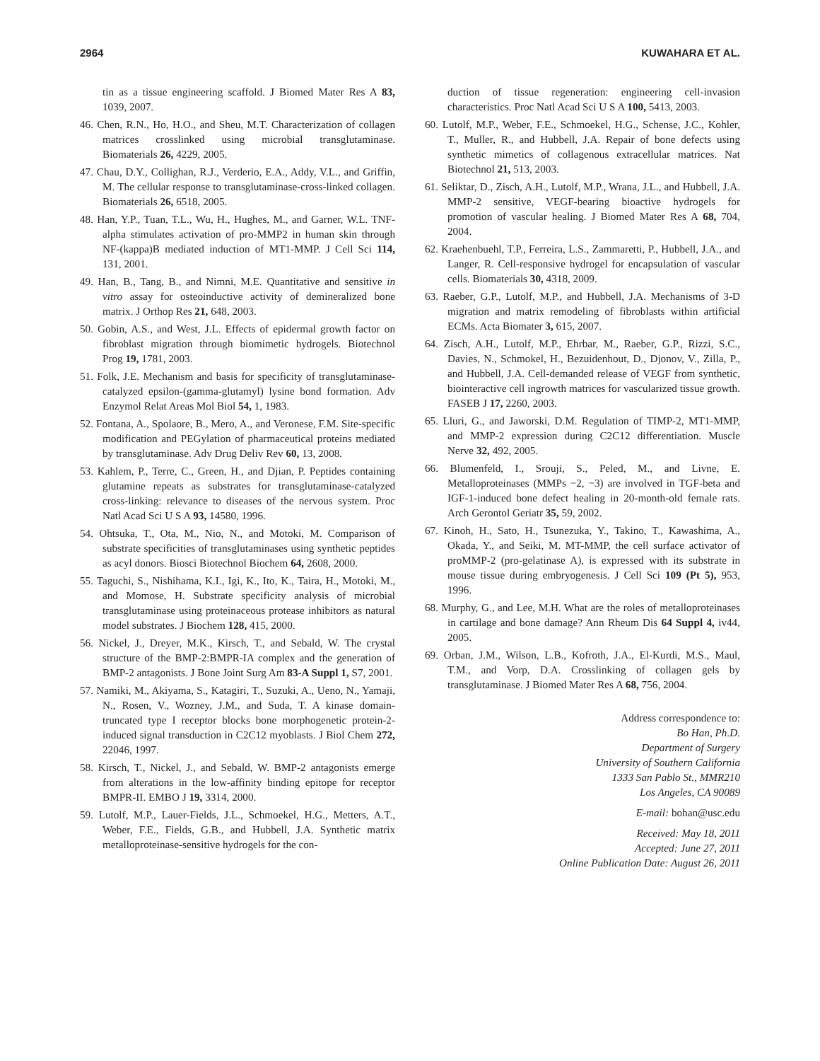2964 KUWAHARA ET AL.
tin as a tissue engineering scaffold. J Biomed Mater Res A 83, 1039, 2007.
46. Chen, R.N., Ho, H.O., and Sheu, M.T. Characterization of collagen matrices crosslinked using microbial transglutaminase. Biomaterials 26, 4229, 2005.
47. Chau, D.Y., Collighan, R.J., Verderio, E.A., Addy, V.L., and Griffin, M. The cellular response to transglutaminase-cross-linked collagen. Biomaterials 26, 6518, 2005.
48. Han, Y.P., Tuan, T.L., Wu, H., Hughes, M., and Garner, W.L. TNF-alpha stimulates activation of pro-MMP2 in human skin through NF-(kappa)B mediated induction of MT1-MMP. J Cell Sci 114, 131, 2001.
49. Han, B., Tang, B., and Nimni, M.E. Quantitative and sensitive in vitro assay for osteoinductive activity of demineralized bone matrix. J Orthop Res 21, 648, 2003.
50. Gobin, A.S., and West, J.L. Effects of epidermal growth factor on fibroblast migration through biomimetic hydrogels. Biotechnol Prog 19, 1781, 2003.
51. Folk, J.E. Mechanism and basis for specificity of transglutaminase-catalyzed epsilon-(gamma-glutamyl) lysine bond formation. Adv Enzymol Relat Areas Mol Biol 54, 1, 1983.
52. Fontana, A., Spolaore, B., Mero, A., and Veronese, F.M. Site-specific modification and PEGylation of pharmaceutical proteins mediated by transglutaminase. Adv Drug Deliv Rev 60, 13, 2008.
53. Kahlem, P., Terre, C., Green, H., and Djian, P. Peptides containing glutamine repeats as substrates for transglutaminase-catalyzed cross-linking: relevance to diseases of the nervous system. Proc Natl Acad Sci U S A 93, 14580, 1996.
54. Ohtsuka, T., Ota, M., Nio, N., and Motoki, M. Comparison of substrate specificities of transglutaminases using synthetic peptides as acyl donors. Biosci Biotechnol Biochem 64, 2608, 2000.
55. Taguchi, S., Nishihama, K.I., Igi, K., Ito, K., Taira, H., Motoki, M., and Momose, H. Substrate specificity analysis of microbial transglutaminase using proteinaceous protease inhibitors as natural model substrates. J Biochem 128, 415, 2000.
56. Nickel, J., Dreyer, M.K., Kirsch, T., and Sebald, W. The crystal structure of the BMP-2:BMPR-IA complex and the generation of BMP-2 antagonists. J Bone Joint Surg Am 83-A Suppl 1, S7, 2001.
57. Namiki, M., Akiyama, S., Katagiri, T., Suzuki, A., Ueno, N., Yamaji, N., Rosen, V., Wozney, J.M., and Suda, T. A kinase domain-truncated type I receptor blocks bone morphogenetic protein-2-induced signal transduction in C2C12 myoblasts. J Biol Chem 272, 22046, 1997.
58. Kirsch, T., Nickel, J., and Sebald, W. BMP-2 antagonists emerge from alterations in the low-affinity binding epitope for receptor BMPR-II. EMBO J 19, 3314, 2000.
59. Lutolf, M.P., Lauer-Fields, J.L., Schmoekel, H.G., Metters, A.T., Weber, F.E., Fields, G.B., and Hubbell, J.A. Synthetic matrix metalloproteinase-sensitive hydrogels for the con-
duction of tissue regeneration: engineering cell-invasion characteristics. Proc Natl Acad Sci U S A 100, 5413, 2003.
60. Lutolf, M.P., Weber, F.E., Schmoekel, H.G., Schense, J.C., Kohler, T., Muller, R., and Hubbell, J.A. Repair of bone defects using synthetic mimetics of collagenous extracellular matrices. Nat Biotechnol 21, 513, 2003.
61. Seliktar, D., Zisch, A.H., Lutolf, M.P., Wrana, J.L., and Hubbell, J.A. MMP-2 sensitive, VEGF-bearing bioactive hydrogels for promotion of vascular healing. J Biomed Mater Res A 68, 704, 2004.
62. Kraehenbuehl, T.P., Ferreira, L.S., Zammaretti, P., Hubbell, J.A., and Langer, R. Cell-responsive hydrogel for encapsulation of vascular cells. Biomaterials 30, 4318, 2009.
63. Raeber, G.P., Lutolf, M.P., and Hubbell, J.A. Mechanisms of 3-D migration and matrix remodeling of fibroblasts within artificial ECMs. Acta Biomater 3, 615, 2007.
64. Zisch, A.H., Lutolf, M.P., Ehrbar, M., Raeber, G.P., Rizzi, S.C., Davies, N., Schmokel, H., Bezuidenhout, D., Djonov, V., Zilla, P., and Hubbell, J.A. Cell-demanded release of VEGF from synthetic, biointeractive cell ingrowth matrices for vascularized tissue growth. FASEB J 17, 2260, 2003.
65. Lluri, G., and Jaworski, D.M. Regulation of TIMP-2, MT1-MMP, and MMP-2 expression during C2C12 differentiation. Muscle Nerve 32, 492, 2005.
66. Blumenfeld, I., Srouji, S., Peled, M., and Livne, E. Metalloproteinases (MMPs −2, −3) are involved in TGF-beta and IGF-1-induced bone defect healing in 20-month-old female rats. Arch Gerontol Geriatr 35, 59, 2002.
67. Kinoh, H., Sato, H., Tsunezuka, Y., Takino, T., Kawashima, A., Okada, Y., and Seiki, M. MT-MMP, the cell surface activator of proMMP-2 (pro-gelatinase A), is expressed with its substrate in mouse tissue during embryogenesis. J Cell Sci 109 (Pt 5), 953, 1996.
68. Murphy, G., and Lee, M.H. What are the roles of metalloproteinases in cartilage and bone damage? Ann Rheum Dis 64 Suppl 4, iv44, 2005.
69. Orban, J.M., Wilson, L.B., Kofroth, J.A., El-Kurdi, M.S., Maul, T.M., and Vorp, D.A. Crosslinking of collagen gels by transglutaminase. J Biomed Mater Res A 68, 756, 2004.
Address correspondence to:
Bo Han, Ph.D.
Department of Surgery
University of Southern California
1333 San Pablo St., MMR210
Los Angeles, CA 90089
E-mail: bohan@usc.edu
Received: May 18, 2011
Accepted: June 27, 2011
Online Publication Date: August 26, 2011